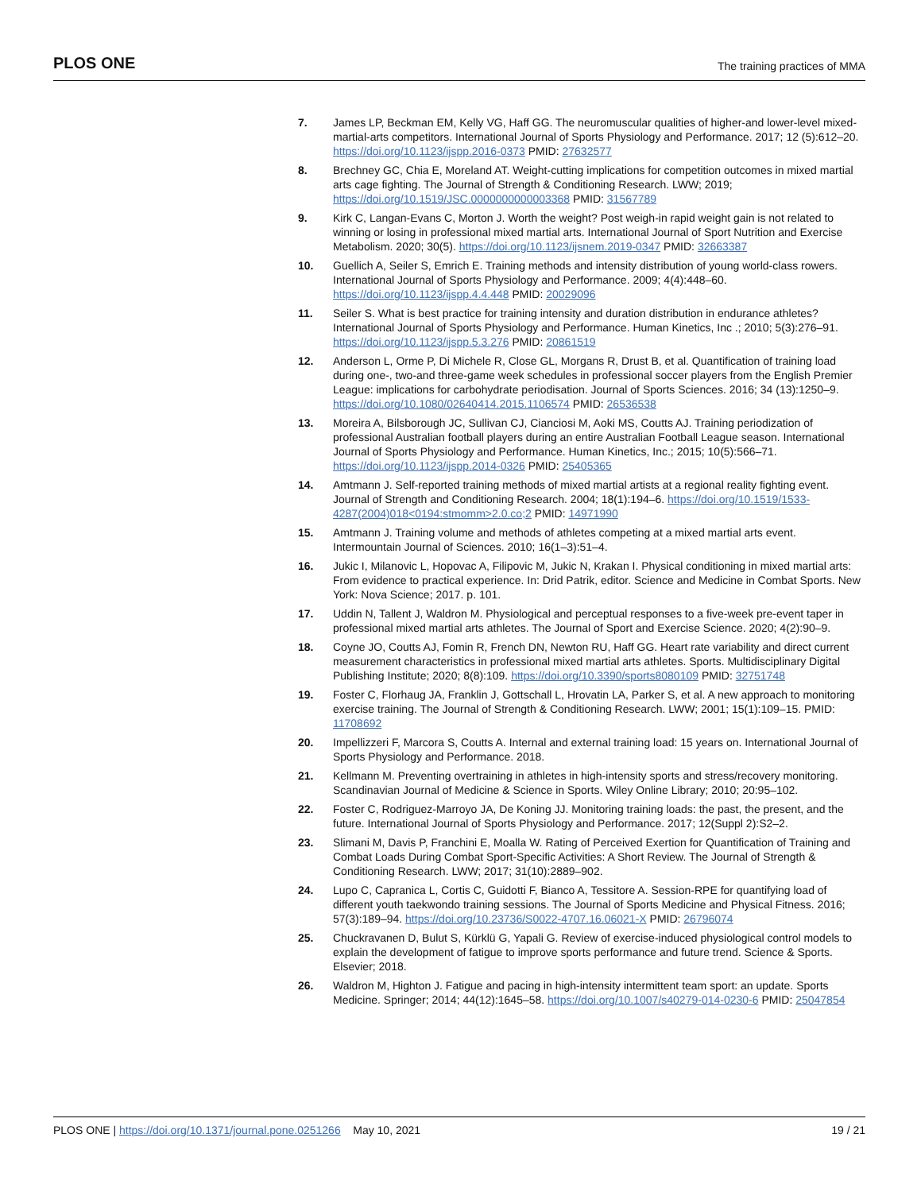PLOS ONE The training practices of MMA
7. James LP, Beckman EM, Kelly VG, Haff GG. The neuromuscular qualities of higher-and lower-level mixed-martial-arts competitors. International Journal of Sports Physiology and Performance. 2017; 12 (5):612–20. https://doi.org/10.1123/ijspp.2016-0373 PMID: 27632577
8. Brechney GC, Chia E, Moreland AT. Weight-cutting implications for competition outcomes in mixed martial arts cage fighting. The Journal of Strength & Conditioning Research. LWW; 2019; https://doi.org/10.1519/JSC.0000000000003368 PMID: 31567789
9. Kirk C, Langan-Evans C, Morton J. Worth the weight? Post weigh-in rapid weight gain is not related to winning or losing in professional mixed martial arts. International Journal of Sport Nutrition and Exercise Metabolism. 2020; 30(5). https://doi.org/10.1123/ijsnem.2019-0347 PMID: 32663387
10. Guellich A, Seiler S, Emrich E. Training methods and intensity distribution of young world-class rowers. International Journal of Sports Physiology and Performance. 2009; 4(4):448–60. https://doi.org/10.1123/ijspp.4.4.448 PMID: 20029096
11. Seiler S. What is best practice for training intensity and duration distribution in endurance athletes? International Journal of Sports Physiology and Performance. Human Kinetics, Inc .; 2010; 5(3):276–91. https://doi.org/10.1123/ijspp.5.3.276 PMID: 20861519
12. Anderson L, Orme P, Di Michele R, Close GL, Morgans R, Drust B, et al. Quantification of training load during one-, two-and three-game week schedules in professional soccer players from the English Premier League: implications for carbohydrate periodisation. Journal of Sports Sciences. 2016; 34 (13):1250–9. https://doi.org/10.1080/02640414.2015.1106574 PMID: 26536538
13. Moreira A, Bilsborough JC, Sullivan CJ, Cianciosi M, Aoki MS, Coutts AJ. Training periodization of professional Australian football players during an entire Australian Football League season. International Journal of Sports Physiology and Performance. Human Kinetics, Inc.; 2015; 10(5):566–71. https://doi.org/10.1123/ijspp.2014-0326 PMID: 25405365
14. Amtmann J. Self-reported training methods of mixed martial artists at a regional reality fighting event. Journal of Strength and Conditioning Research. 2004; 18(1):194–6. https://doi.org/10.1519/1533-4287(2004)018<0194:stmomm>2.0.co;2 PMID: 14971990
15. Amtmann J. Training volume and methods of athletes competing at a mixed martial arts event. Intermountain Journal of Sciences. 2010; 16(1–3):51–4.
16. Jukic I, Milanovic L, Hopovac A, Filipovic M, Jukic N, Krakan I. Physical conditioning in mixed martial arts: From evidence to practical experience. In: Drid Patrik, editor. Science and Medicine in Combat Sports. New York: Nova Science; 2017. p. 101.
17. Uddin N, Tallent J, Waldron M. Physiological and perceptual responses to a five-week pre-event taper in professional mixed martial arts athletes. The Journal of Sport and Exercise Science. 2020; 4(2):90–9.
18. Coyne JO, Coutts AJ, Fomin R, French DN, Newton RU, Haff GG. Heart rate variability and direct current measurement characteristics in professional mixed martial arts athletes. Sports. Multidisciplinary Digital Publishing Institute; 2020; 8(8):109. https://doi.org/10.3390/sports8080109 PMID: 32751748
19. Foster C, Florhaug JA, Franklin J, Gottschall L, Hrovatin LA, Parker S, et al. A new approach to monitoring exercise training. The Journal of Strength & Conditioning Research. LWW; 2001; 15(1):109–15. PMID: 11708692
20. Impellizzeri F, Marcora S, Coutts A. Internal and external training load: 15 years on. International Journal of Sports Physiology and Performance. 2018.
21. Kellmann M. Preventing overtraining in athletes in high-intensity sports and stress/recovery monitoring. Scandinavian Journal of Medicine & Science in Sports. Wiley Online Library; 2010; 20:95–102.
22. Foster C, Rodriguez-Marroyo JA, De Koning JJ. Monitoring training loads: the past, the present, and the future. International Journal of Sports Physiology and Performance. 2017; 12(Suppl 2):S2–2.
23. Slimani M, Davis P, Franchini E, Moalla W. Rating of Perceived Exertion for Quantification of Training and Combat Loads During Combat Sport-Specific Activities: A Short Review. The Journal of Strength & Conditioning Research. LWW; 2017; 31(10):2889–902.
24. Lupo C, Capranica L, Cortis C, Guidotti F, Bianco A, Tessitore A. Session-RPE for quantifying load of different youth taekwondo training sessions. The Journal of Sports Medicine and Physical Fitness. 2016; 57(3):189–94. https://doi.org/10.23736/S0022-4707.16.06021-X PMID: 26796074
25. Chuckravanen D, Bulut S, Kürklü G, Yapali G. Review of exercise-induced physiological control models to explain the development of fatigue to improve sports performance and future trend. Science & Sports. Elsevier; 2018.
26. Waldron M, Highton J. Fatigue and pacing in high-intensity intermittent team sport: an update. Sports Medicine. Springer; 2014; 44(12):1645–58. https://doi.org/10.1007/s40279-014-0230-6 PMID: 25047854
PLOS ONE | https://doi.org/10.1371/journal.pone.0251266 May 10, 2021 19 / 21